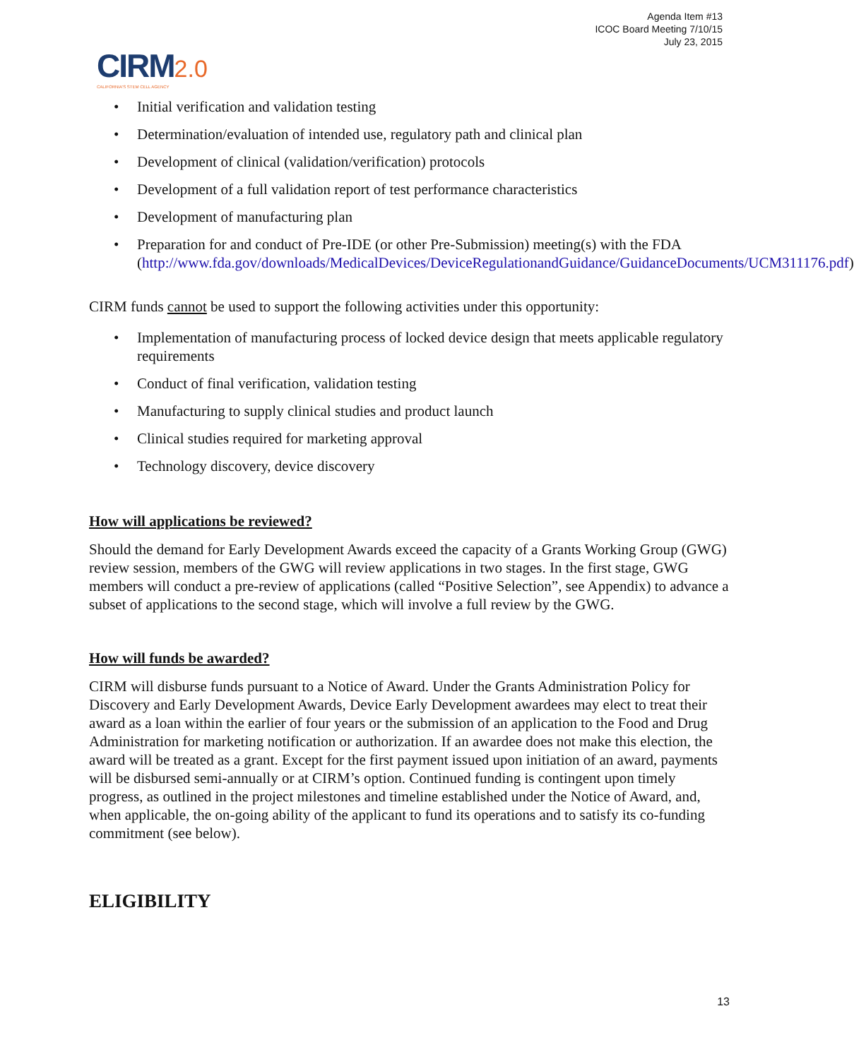Agenda Item #13
ICOC Board Meeting 7/10/15
July 23, 2015
CIRM 2.0
CALIFORNIA'S STEM CELL AGENCY
• Initial verification and validation testing
• Determination/evaluation of intended use, regulatory path and clinical plan
• Development of clinical (validation/verification) protocols
• Development of a full validation report of test performance characteristics
• Development of manufacturing plan
• Preparation for and conduct of Pre-IDE (or other Pre-Submission) meeting(s) with the FDA (http://www.fda.gov/downloads/MedicalDevices/DeviceRegulationandGuidance/GuidanceDocuments/UCM311176.pdf)
CIRM funds cannot be used to support the following activities under this opportunity:
• Implementation of manufacturing process of locked device design that meets applicable regulatory requirements
• Conduct of final verification, validation testing
• Manufacturing to supply clinical studies and product launch
• Clinical studies required for marketing approval
• Technology discovery, device discovery
How will applications be reviewed?
Should the demand for Early Development Awards exceed the capacity of a Grants Working Group (GWG) review session, members of the GWG will review applications in two stages. In the first stage, GWG members will conduct a pre-review of applications (called “Positive Selection”, see Appendix) to advance a subset of applications to the second stage, which will involve a full review by the GWG.
How will funds be awarded?
CIRM will disburse funds pursuant to a Notice of Award. Under the Grants Administration Policy for Discovery and Early Development Awards, Device Early Development awardees may elect to treat their award as a loan within the earlier of four years or the submission of an application to the Food and Drug Administration for marketing notification or authorization. If an awardee does not make this election, the award will be treated as a grant. Except for the first payment issued upon initiation of an award, payments will be disbursed semi-annually or at CIRM’s option. Continued funding is contingent upon timely progress, as outlined in the project milestones and timeline established under the Notice of Award, and, when applicable, the on-going ability of the applicant to fund its operations and to satisfy its co-funding commitment (see below).
ELIGIBILITY
13